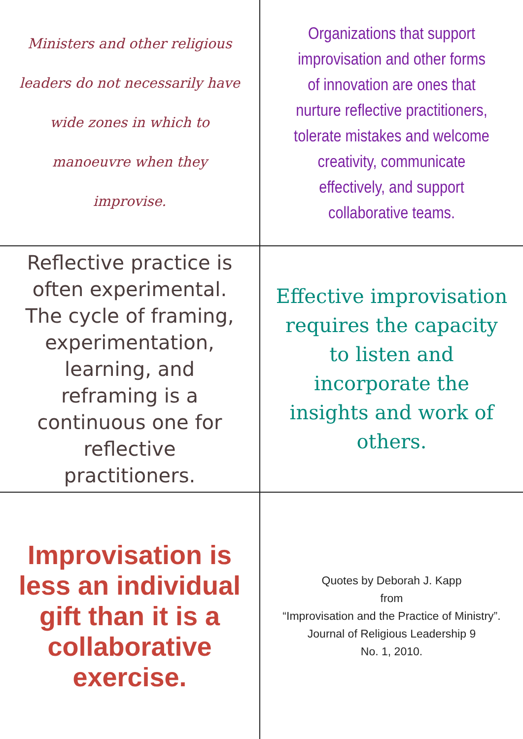Ministers and other religious leaders do not necessarily have wide zones in which to manoeuvre when they improvise.
Organizations that support improvisation and other forms of innovation are ones that nurture reflective practitioners, tolerate mistakes and welcome creativity, communicate effectively, and support collaborative teams.
Reflective practice is often experimental. The cycle of framing, experimentation, learning, and reframing is a continuous one for reflective practitioners.
Effective improvisation requires the capacity to listen and incorporate the insights and work of others.
Improvisation is less an individual gift than it is a collaborative exercise.
Quotes by Deborah J. Kapp
from
“Improvisation and the Practice of Ministry”.
Journal of Religious Leadership 9
No. 1, 2010.